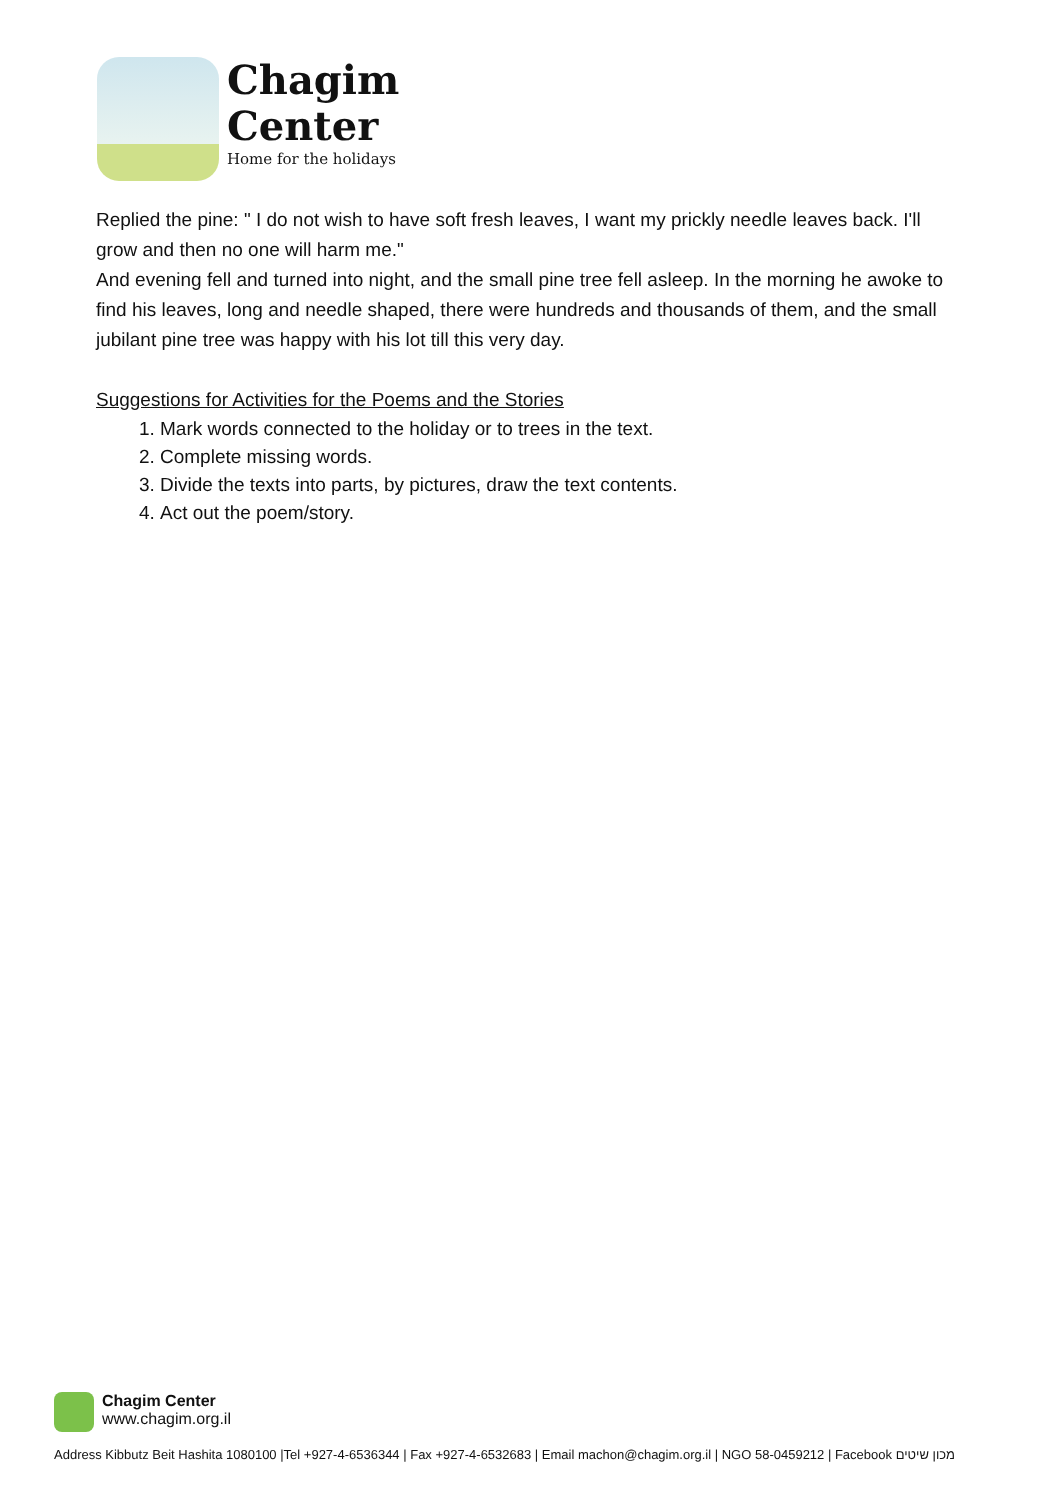Chagim
Center
Home for the holidays
Replied the pine: " I do not wish to have soft fresh leaves, I want my prickly needle leaves back. I'll grow and then no one will harm me."
And evening fell and turned into night, and the small pine tree fell asleep. In the morning he awoke to find his leaves, long and needle shaped, there were hundreds and thousands of them, and the small jubilant pine tree was happy with his lot till this very day.
Suggestions for Activities for the Poems and the Stories
1. Mark words connected to the holiday or to trees in the text.
2. Complete missing words.
3. Divide the texts into parts, by pictures, draw the text contents.
4. Act out the poem/story.
Chagim Center
www.chagim.org.il
Address Kibbutz Beit Hashita 1080100 |Tel +927-4-6536344 | Fax +927-4-6532683 | Email machon@chagim.org.il | NGO 58-0459212 | Facebook מכון שיטים